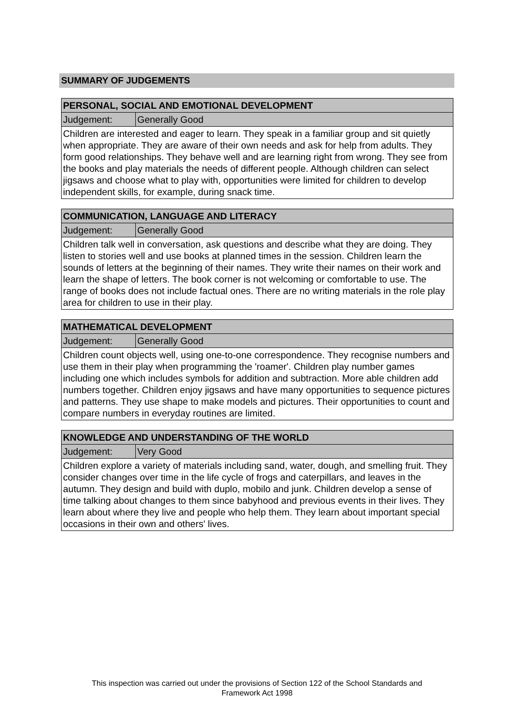SUMMARY OF JUDGEMENTS
| PERSONAL, SOCIAL AND EMOTIONAL DEVELOPMENT | |
| --- | --- |
| Judgement: | Generally Good |
| Children are interested and eager to learn. They speak in a familiar group and sit quietly when appropriate. They are aware of their own needs and ask for help from adults. They form good relationships. They behave well and are learning right from wrong. They see from the books and play materials the needs of different people. Although children can select jigsaws and choose what to play with, opportunities were limited for children to develop independent skills, for example, during snack time. | |
| COMMUNICATION, LANGUAGE AND LITERACY | |
| --- | --- |
| Judgement: | Generally Good |
| Children talk well in conversation, ask questions and describe what they are doing. They listen to stories well and use books at planned times in the session. Children learn the sounds of letters at the beginning of their names. They write their names on their work and learn the shape of letters. The book corner is not welcoming or comfortable to use. The range of books does not include factual ones. There are no writing materials in the role play area for children to use in their play. | |
| MATHEMATICAL DEVELOPMENT | |
| --- | --- |
| Judgement: | Generally Good |
| Children count objects well, using one-to-one correspondence. They recognise numbers and use them in their play when programming the 'roamer'. Children play number games including one which includes symbols for addition and subtraction. More able children add numbers together. Children enjoy jigsaws and have many opportunities to sequence pictures and patterns. They use shape to make models and pictures. Their opportunities to count and compare numbers in everyday routines are limited. | |
| KNOWLEDGE AND UNDERSTANDING OF THE WORLD | |
| --- | --- |
| Judgement: | Very Good |
| Children explore a variety of materials including sand, water, dough, and smelling fruit. They consider changes over time in the life cycle of frogs and caterpillars, and leaves in the autumn. They design and build with duplo, mobilo and junk. Children develop a sense of time talking about changes to them since babyhood and previous events in their lives. They learn about where they live and people who help them. They learn about important special occasions in their own and others' lives. | |
This inspection was carried out under the provisions of Section 122 of the School Standards and
Framework Act 1998